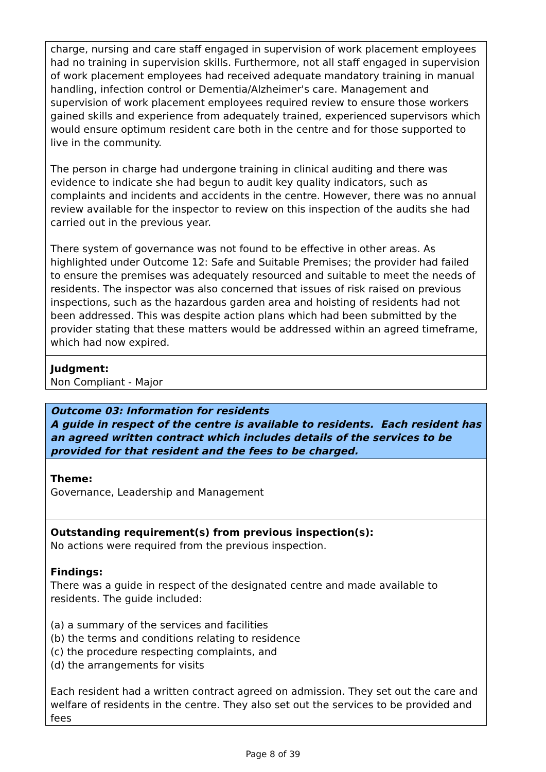charge, nursing and care staff engaged in supervision of work placement employees had no training in supervision skills. Furthermore, not all staff engaged in supervision of work placement employees had received adequate mandatory training in manual handling, infection control or Dementia/Alzheimer's care. Management and supervision of work placement employees required review to ensure those workers gained skills and experience from adequately trained, experienced supervisors which would ensure optimum resident care both in the centre and for those supported to live in the community.
The person in charge had undergone training in clinical auditing and there was evidence to indicate she had begun to audit key quality indicators, such as complaints and incidents and accidents in the centre. However, there was no annual review available for the inspector to review on this inspection of the audits she had carried out in the previous year.
There system of governance was not found to be effective in other areas. As highlighted under Outcome 12: Safe and Suitable Premises; the provider had failed to ensure the premises was adequately resourced and suitable to meet the needs of residents. The inspector was also concerned that issues of risk raised on previous inspections, such as the hazardous garden area and hoisting of residents had not been addressed. This was despite action plans which had been submitted by the provider stating that these matters would be addressed within an agreed timeframe, which had now expired.
Judgment:
Non Compliant - Major
Outcome 03: Information for residents
A guide in respect of the centre is available to residents. Each resident has an agreed written contract which includes details of the services to be provided for that resident and the fees to be charged.
Theme:
Governance, Leadership and Management
Outstanding requirement(s) from previous inspection(s):
No actions were required from the previous inspection.
Findings:
There was a guide in respect of the designated centre and made available to residents. The guide included:
(a) a summary of the services and facilities
(b) the terms and conditions relating to residence
(c) the procedure respecting complaints, and
(d) the arrangements for visits
Each resident had a written contract agreed on admission. They set out the care and welfare of residents in the centre. They also set out the services to be provided and fees
Page 8 of 39